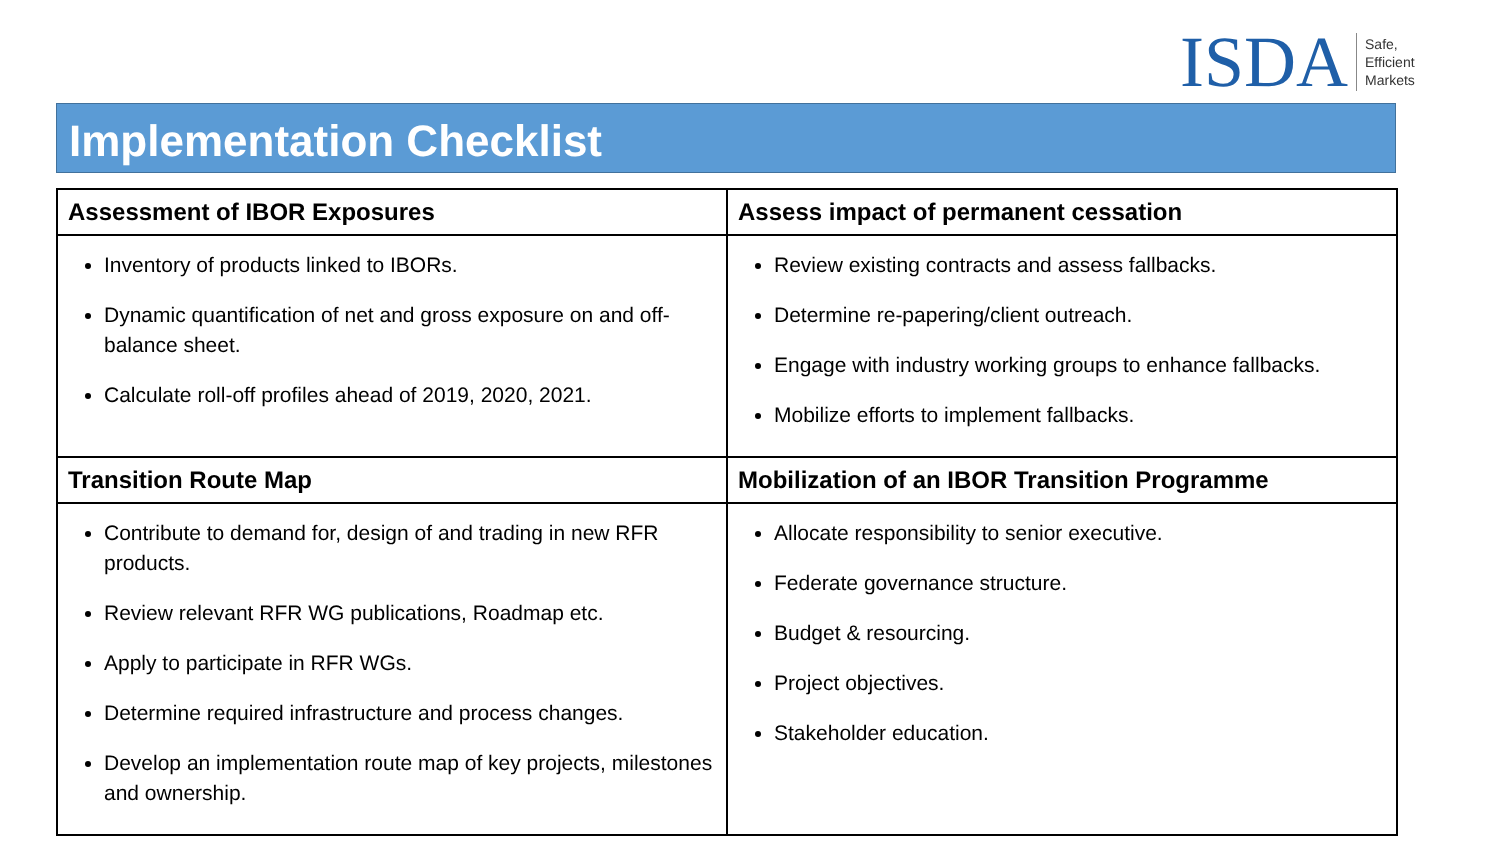ISDA
Safe,
Efficient
Markets
Implementation Checklist
| Assessment of IBOR Exposures | Assess impact of permanent cessation |
| --- | --- |
| Inventory of products linked to IBORs. Dynamic quantification of net and gross exposure on and off-balance sheet. Calculate roll-off profiles ahead of 2019, 2020, 2021. | Review existing contracts and assess fallbacks. Determine re-papering/client outreach. Engage with industry working groups to enhance fallbacks. Mobilize efforts to implement fallbacks. |
| Transition Route Map | Mobilization of an IBOR Transition Programme |
| Contribute to demand for, design of and trading in new RFR products. Review relevant RFR WG publications, Roadmap etc. Apply to participate in RFR WGs. Determine required infrastructure and process changes. Develop an implementation route map of key projects, milestones and ownership. | Allocate responsibility to senior executive. Federate governance structure. Budget & resourcing. Project objectives. Stakeholder education. |